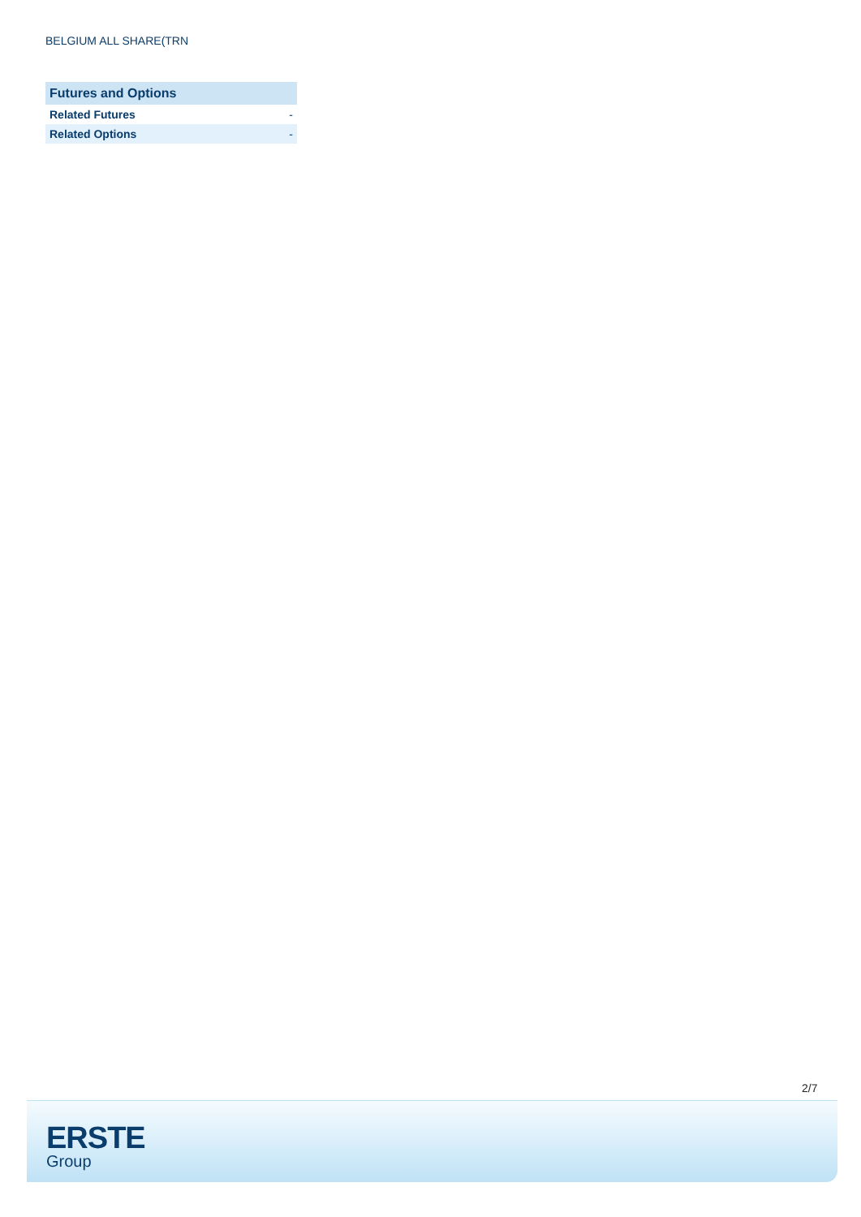BELGIUM ALL SHARE(TRN
| Futures and Options | |
| --- | --- |
| Related Futures | - |
| Related Options | - |
2/7
ERSTE
Group